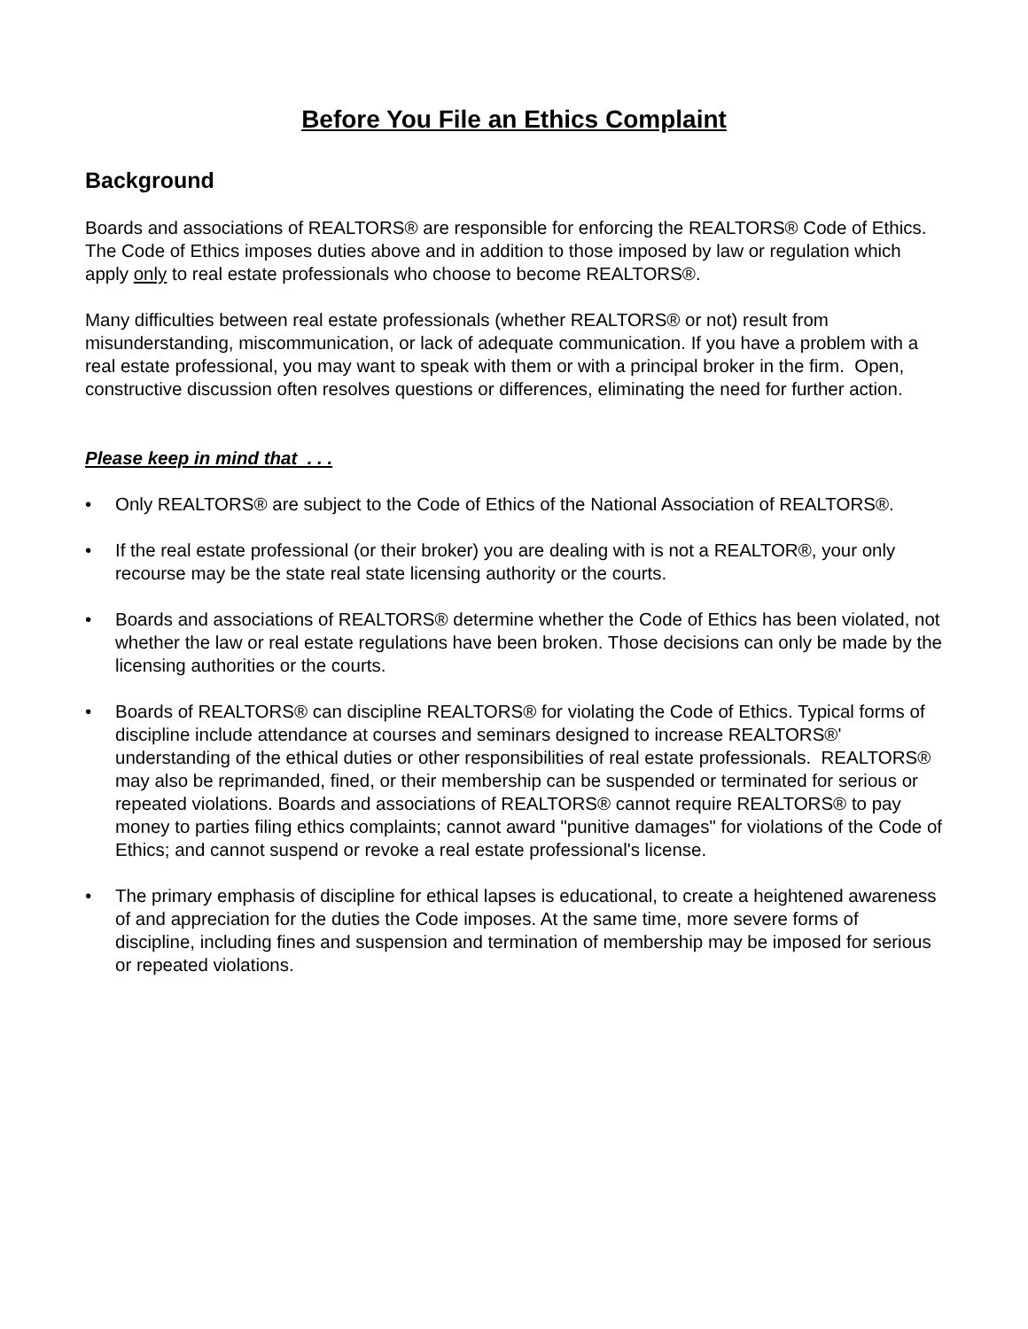Before You File an Ethics Complaint
Background
Boards and associations of REALTORS® are responsible for enforcing the REALTORS® Code of Ethics. The Code of Ethics imposes duties above and in addition to those imposed by law or regulation which apply only to real estate professionals who choose to become REALTORS®.
Many difficulties between real estate professionals (whether REALTORS® or not) result from misunderstanding, miscommunication, or lack of adequate communication. If you have a problem with a real estate professional, you may want to speak with them or with a principal broker in the firm. Open, constructive discussion often resolves questions or differences, eliminating the need for further action.
Please keep in mind that . . .
• Only REALTORS® are subject to the Code of Ethics of the National Association of REALTORS®.
• If the real estate professional (or their broker) you are dealing with is not a REALTOR®, your only recourse may be the state real state licensing authority or the courts.
• Boards and associations of REALTORS® determine whether the Code of Ethics has been violated, not whether the law or real estate regulations have been broken. Those decisions can only be made by the licensing authorities or the courts.
• Boards of REALTORS® can discipline REALTORS® for violating the Code of Ethics. Typical forms of discipline include attendance at courses and seminars designed to increase REALTORS®' understanding of the ethical duties or other responsibilities of real estate professionals. REALTORS® may also be reprimanded, fined, or their membership can be suspended or terminated for serious or repeated violations. Boards and associations of REALTORS® cannot require REALTORS® to pay money to parties filing ethics complaints; cannot award "punitive damages" for violations of the Code of Ethics; and cannot suspend or revoke a real estate professional's license.
• The primary emphasis of discipline for ethical lapses is educational, to create a heightened awareness of and appreciation for the duties the Code imposes. At the same time, more severe forms of discipline, including fines and suspension and termination of membership may be imposed for serious or repeated violations.